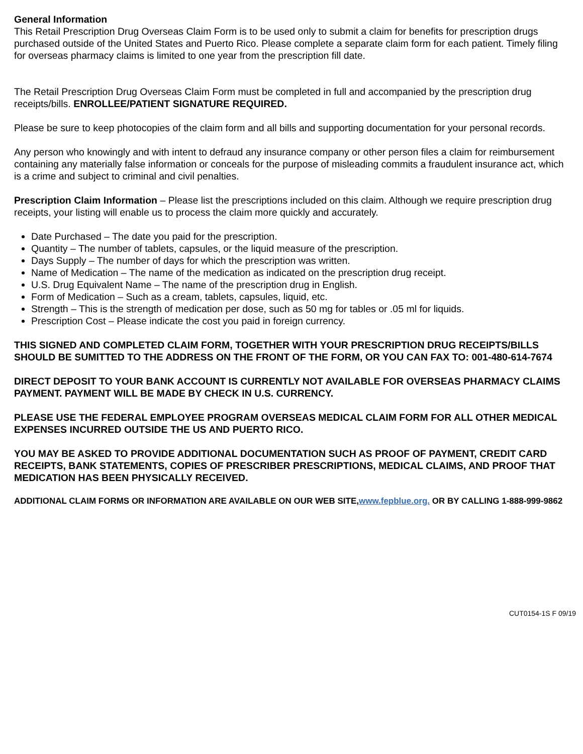General Information
This Retail Prescription Drug Overseas Claim Form is to be used only to submit a claim for benefits for prescription drugs purchased outside of the United States and Puerto Rico. Please complete a separate claim form for each patient. Timely filing for overseas pharmacy claims is limited to one year from the prescription fill date.
The Retail Prescription Drug Overseas Claim Form must be completed in full and accompanied by the prescription drug receipts/bills. ENROLLEE/PATIENT SIGNATURE REQUIRED.
Please be sure to keep photocopies of the claim form and all bills and supporting documentation for your personal records.
Any person who knowingly and with intent to defraud any insurance company or other person files a claim for reimbursement containing any materially false information or conceals for the purpose of misleading commits a fraudulent insurance act, which is a crime and subject to criminal and civil penalties.
Prescription Claim Information – Please list the prescriptions included on this claim. Although we require prescription drug receipts, your listing will enable us to process the claim more quickly and accurately.
Date Purchased – The date you paid for the prescription.
Quantity – The number of tablets, capsules, or the liquid measure of the prescription.
Days Supply – The number of days for which the prescription was written.
Name of Medication – The name of the medication as indicated on the prescription drug receipt.
U.S. Drug Equivalent Name – The name of the prescription drug in English.
Form of Medication – Such as a cream, tablets, capsules, liquid, etc.
Strength – This is the strength of medication per dose, such as 50 mg for tables or .05 ml for liquids.
Prescription Cost – Please indicate the cost you paid in foreign currency.
THIS SIGNED AND COMPLETED CLAIM FORM, TOGETHER WITH YOUR PRESCRIPTION DRUG RECEIPTS/BILLS SHOULD BE SUMITTED TO THE ADDRESS ON THE FRONT OF THE FORM, OR YOU CAN FAX TO: 001-480-614-7674
DIRECT DEPOSIT TO YOUR BANK ACCOUNT IS CURRENTLY NOT AVAILABLE FOR OVERSEAS PHARMACY CLAIMS PAYMENT. PAYMENT WILL BE MADE BY CHECK IN U.S. CURRENCY.
PLEASE USE THE FEDERAL EMPLOYEE PROGRAM OVERSEAS MEDICAL CLAIM FORM FOR ALL OTHER MEDICAL EXPENSES INCURRED OUTSIDE THE US AND PUERTO RICO.
YOU MAY BE ASKED TO PROVIDE ADDITIONAL DOCUMENTATION SUCH AS PROOF OF PAYMENT, CREDIT CARD RECEIPTS, BANK STATEMENTS, COPIES OF PRESCRIBER PRESCRIPTIONS, MEDICAL CLAIMS, AND PROOF THAT MEDICATION HAS BEEN PHYSICALLY RECEIVED.
ADDITIONAL CLAIM FORMS OR INFORMATION ARE AVAILABLE ON OUR WEB SITE,www.fepblue.org. OR BY CALLING 1-888-999-9862
CUT0154-1S F 09/19